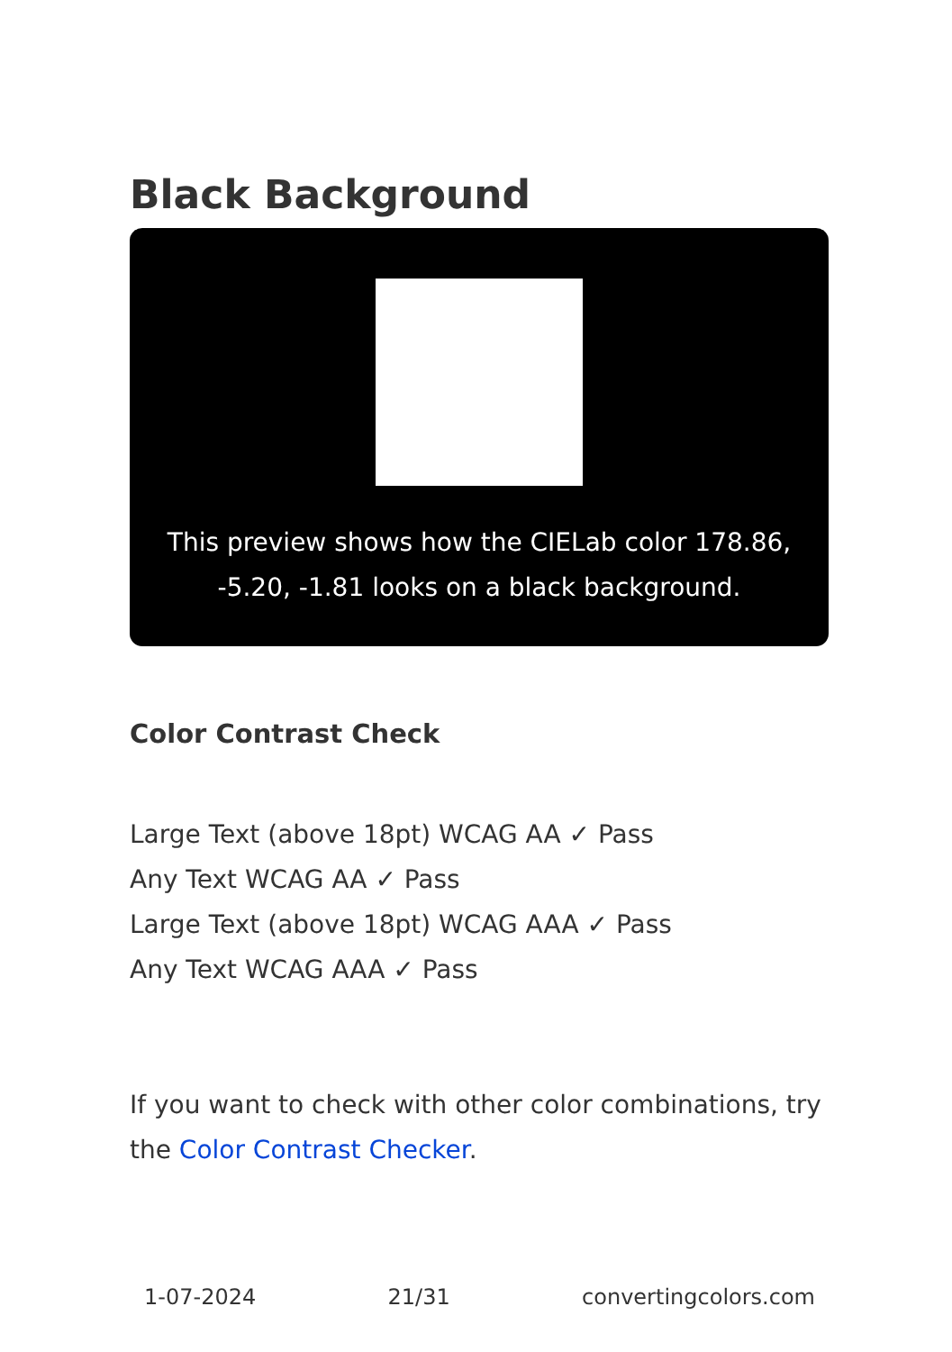Black Background
This preview shows how the CIELab color 178.86, -5.20, -1.81 looks on a black background.
Color Contrast Check
Large Text (above 18pt) WCAG AA ✓ Pass
Any Text WCAG AA ✓ Pass
Large Text (above 18pt) WCAG AAA ✓ Pass
Any Text WCAG AAA ✓ Pass
If you want to check with other color combinations, try the Color Contrast Checker.
1-07-2024 21/31 convertingcolors.com